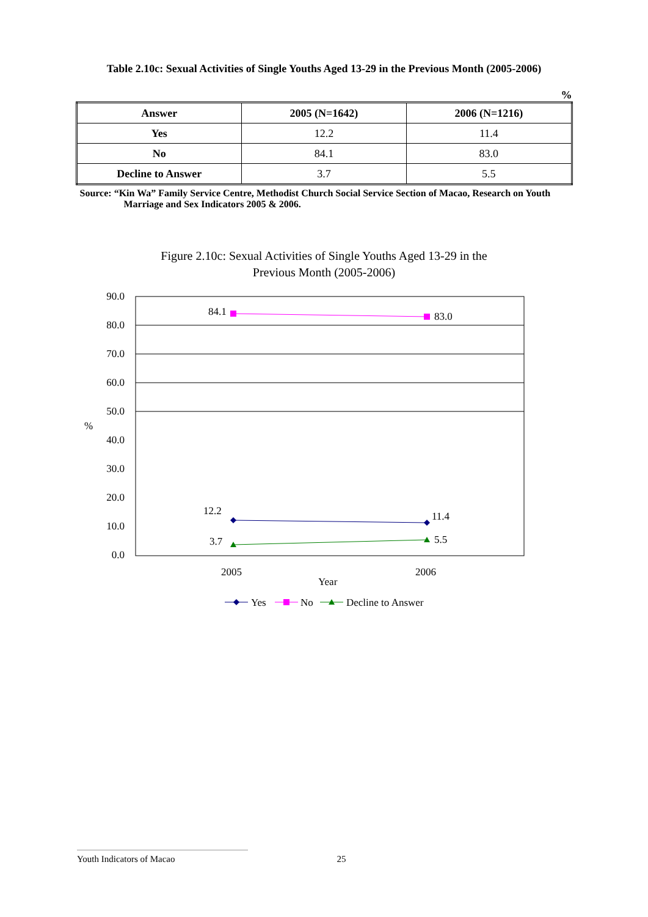Table 2.10c: Sexual Activities of Single Youths Aged 13-29 in the Previous Month (2005-2006)
%
| Answer | 2005 (N=1642) | 2006 (N=1216) |
| --- | --- | --- |
| Yes | 12.2 | 11.4 |
| No | 84.1 | 83.0 |
| Decline to Answer | 3.7 | 5.5 |
Source: “Kin Wa” Family Service Centre, Methodist Church Social Service Section of Macao, Research on Youth Marriage and Sex Indicators 2005 & 2006.
Figure 2.10c: Sexual Activities of Single Youths Aged 13-29 in the
Previous Month (2005-2006)
90.0
80.0
70.0
60.0
50.0
40.0
30.0
20.0
10.0
0.0
%
84.1
83.0
12.2
11.4
3.7
5.5
2005
2006
Year
Yes
No
Decline to Answer
Youth Indicators of Macao 25